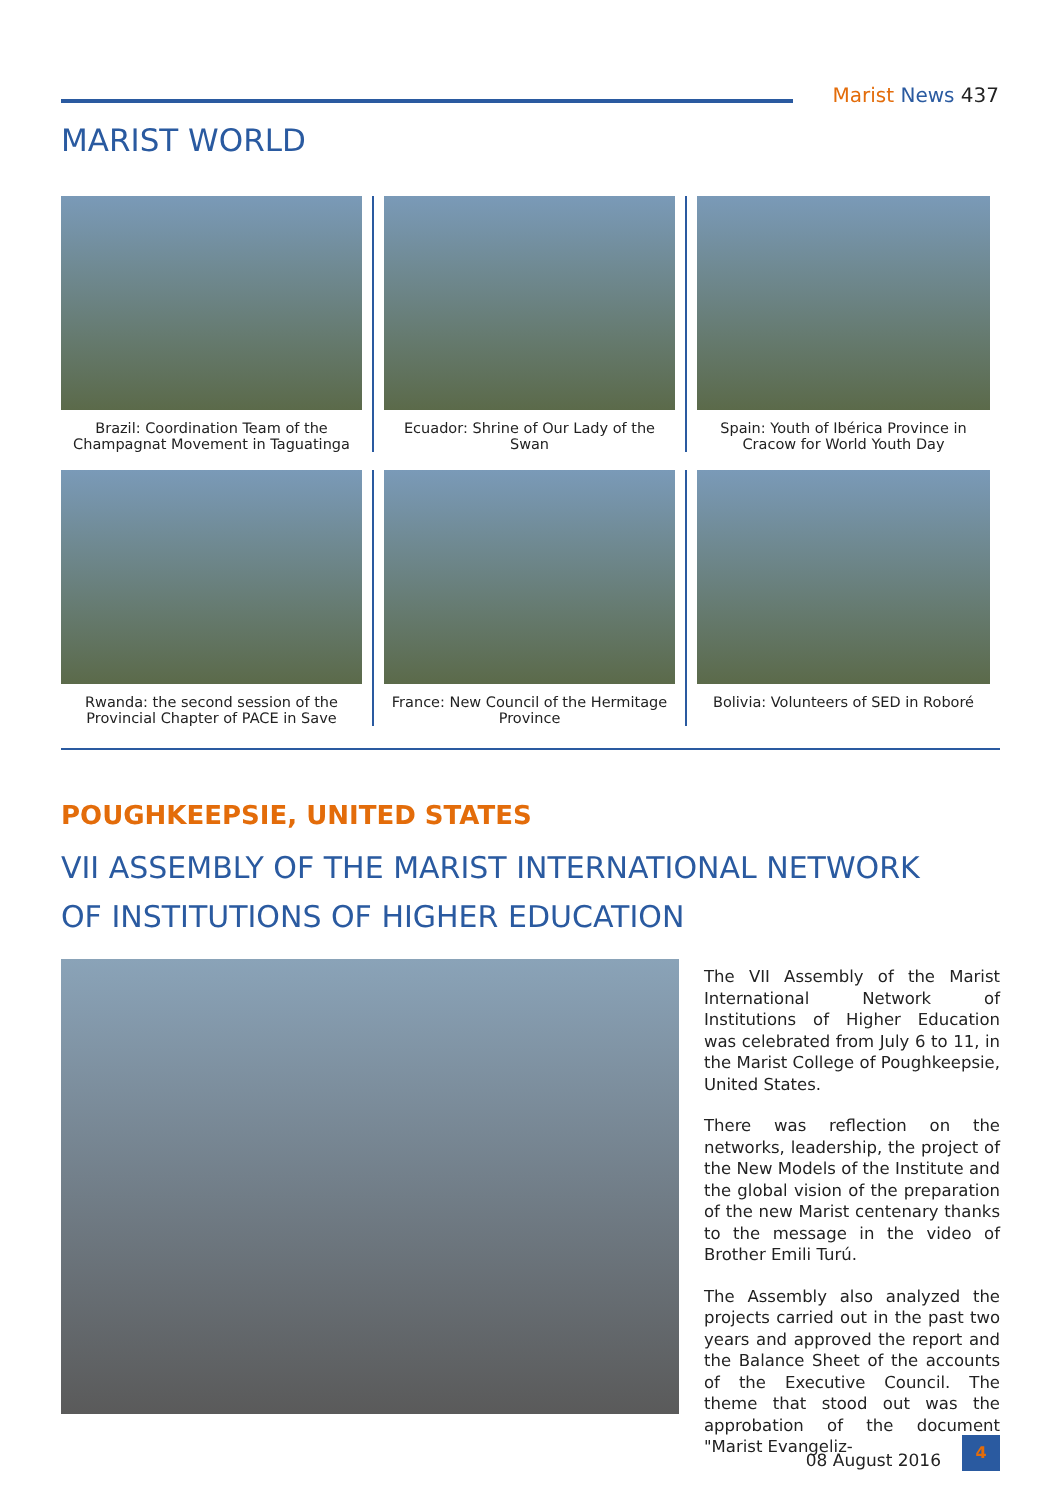Marist News 437
MARIST WORLD
Brazil: Coordination Team of the Champagnat Movement in Taguatinga
Ecuador: Shrine of Our Lady of the Swan
Spain: Youth of Ibérica Province in Cracow for World Youth Day
Rwanda: the second session of the Provincial Chapter of PACE in Save
France: New Council of the Hermitage Province
Bolivia: Volunteers of SED in Roboré
POUGHKEEPSIE, UNITED STATES
VII ASSEMBLY OF THE MARIST INTERNATIONAL NETWORK
OF INSTITUTIONS OF HIGHER EDUCATION
The VII Assembly of the Marist International Network of Institutions of Higher Education was celebrated from July 6 to 11, in the Marist College of Poughkeepsie, United States.
There was reflection on the networks, leadership, the project of the New Models of the Institute and the global vision of the preparation of the new Marist centenary thanks to the message in the video of Brother Emili Turú.
The Assembly also analyzed the projects carried out in the past two years and approved the report and the Balance Sheet of the accounts of the Executive Council. The theme that stood out was the approbation of the document "Marist Evangeliz-
08 August 2016
4